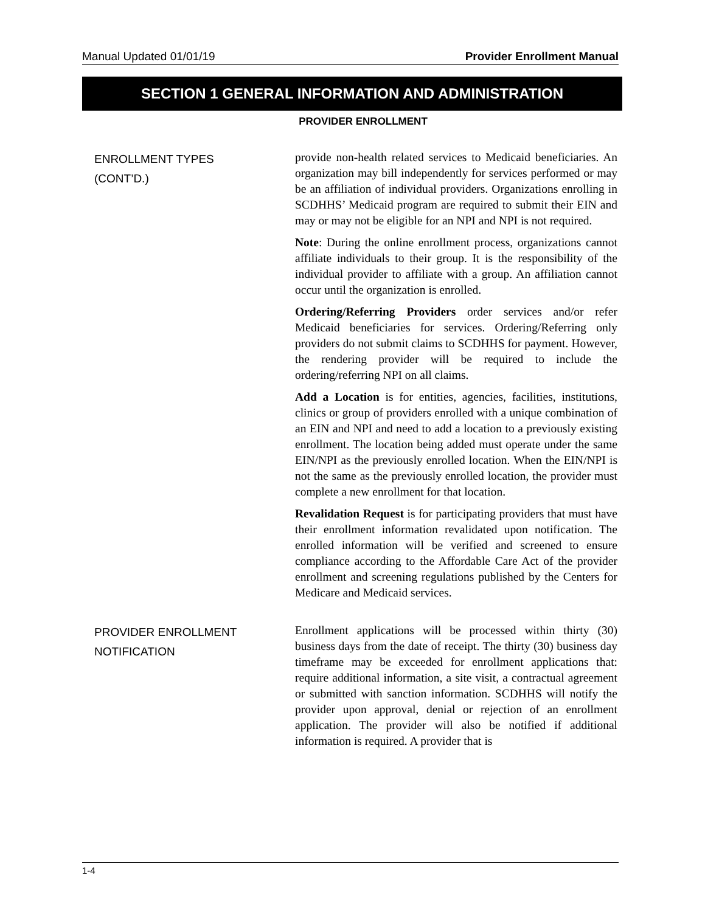Manual Updated 01/01/19 Provider Enrollment Manual
SECTION 1 GENERAL INFORMATION AND ADMINISTRATION
PROVIDER ENROLLMENT
ENROLLMENT TYPES
(CONT’D.)
provide non-health related services to Medicaid beneficiaries. An organization may bill independently for services performed or may be an affiliation of individual providers. Organizations enrolling in SCDHHS’ Medicaid program are required to submit their EIN and may or may not be eligible for an NPI and NPI is not required.
Note: During the online enrollment process, organizations cannot affiliate individuals to their group. It is the responsibility of the individual provider to affiliate with a group. An affiliation cannot occur until the organization is enrolled.
Ordering/Referring Providers order services and/or refer Medicaid beneficiaries for services. Ordering/Referring only providers do not submit claims to SCDHHS for payment. However, the rendering provider will be required to include the ordering/referring NPI on all claims.
Add a Location is for entities, agencies, facilities, institutions, clinics or group of providers enrolled with a unique combination of an EIN and NPI and need to add a location to a previously existing enrollment. The location being added must operate under the same EIN/NPI as the previously enrolled location. When the EIN/NPI is not the same as the previously enrolled location, the provider must complete a new enrollment for that location.
Revalidation Request is for participating providers that must have their enrollment information revalidated upon notification. The enrolled information will be verified and screened to ensure compliance according to the Affordable Care Act of the provider enrollment and screening regulations published by the Centers for Medicare and Medicaid services.
PROVIDER ENROLLMENT
NOTIFICATION
Enrollment applications will be processed within thirty (30) business days from the date of receipt. The thirty (30) business day timeframe may be exceeded for enrollment applications that: require additional information, a site visit, a contractual agreement or submitted with sanction information. SCDHHS will notify the provider upon approval, denial or rejection of an enrollment application. The provider will also be notified if additional information is required. A provider that is
1-4